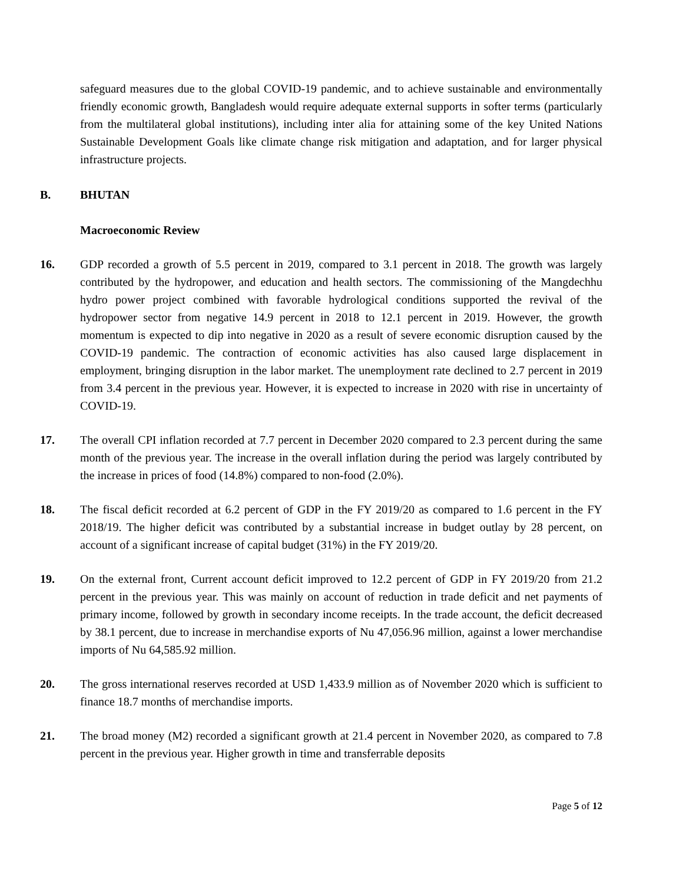safeguard measures due to the global COVID-19 pandemic, and to achieve sustainable and environmentally friendly economic growth, Bangladesh would require adequate external supports in softer terms (particularly from the multilateral global institutions), including inter alia for attaining some of the key United Nations Sustainable Development Goals like climate change risk mitigation and adaptation, and for larger physical infrastructure projects.
B. BHUTAN
Macroeconomic Review
16. GDP recorded a growth of 5.5 percent in 2019, compared to 3.1 percent in 2018. The growth was largely contributed by the hydropower, and education and health sectors. The commissioning of the Mangdechhu hydro power project combined with favorable hydrological conditions supported the revival of the hydropower sector from negative 14.9 percent in 2018 to 12.1 percent in 2019. However, the growth momentum is expected to dip into negative in 2020 as a result of severe economic disruption caused by the COVID-19 pandemic. The contraction of economic activities has also caused large displacement in employment, bringing disruption in the labor market. The unemployment rate declined to 2.7 percent in 2019 from 3.4 percent in the previous year. However, it is expected to increase in 2020 with rise in uncertainty of COVID-19.
17. The overall CPI inflation recorded at 7.7 percent in December 2020 compared to 2.3 percent during the same month of the previous year. The increase in the overall inflation during the period was largely contributed by the increase in prices of food (14.8%) compared to non-food (2.0%).
18. The fiscal deficit recorded at 6.2 percent of GDP in the FY 2019/20 as compared to 1.6 percent in the FY 2018/19. The higher deficit was contributed by a substantial increase in budget outlay by 28 percent, on account of a significant increase of capital budget (31%) in the FY 2019/20.
19. On the external front, Current account deficit improved to 12.2 percent of GDP in FY 2019/20 from 21.2 percent in the previous year. This was mainly on account of reduction in trade deficit and net payments of primary income, followed by growth in secondary income receipts. In the trade account, the deficit decreased by 38.1 percent, due to increase in merchandise exports of Nu 47,056.96 million, against a lower merchandise imports of Nu 64,585.92 million.
20. The gross international reserves recorded at USD 1,433.9 million as of November 2020 which is sufficient to finance 18.7 months of merchandise imports.
21. The broad money (M2) recorded a significant growth at 21.4 percent in November 2020, as compared to 7.8 percent in the previous year. Higher growth in time and transferrable deposits
Page 5 of 12